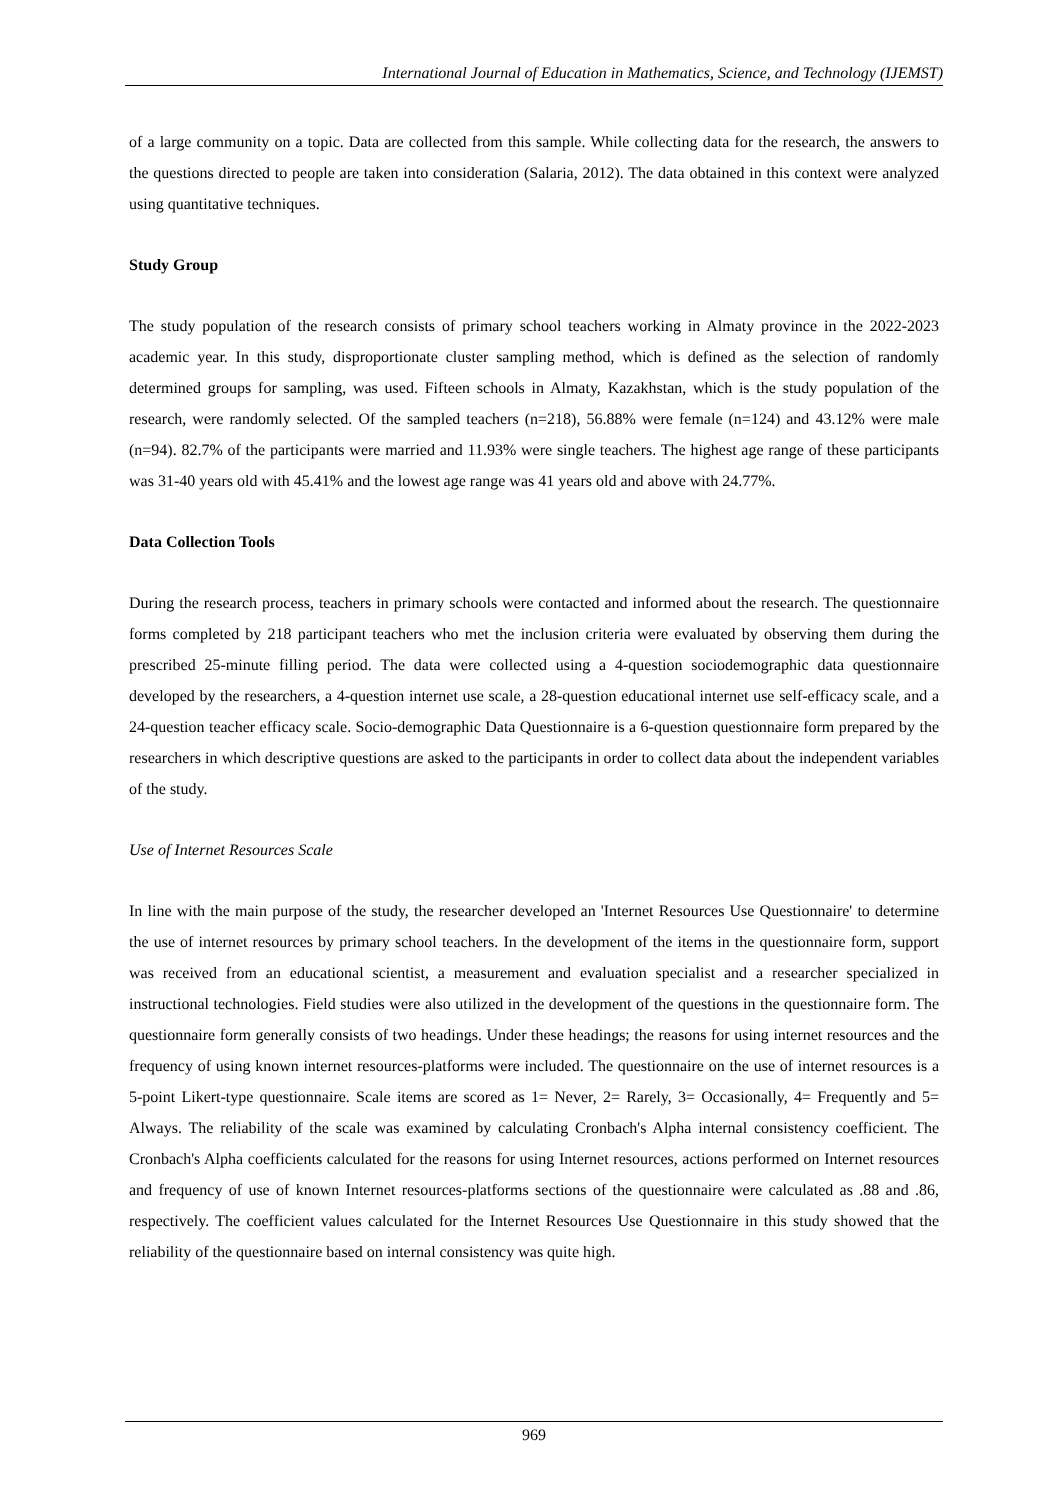International Journal of Education in Mathematics, Science, and Technology (IJEMST)
of a large community on a topic. Data are collected from this sample. While collecting data for the research, the answers to the questions directed to people are taken into consideration (Salaria, 2012). The data obtained in this context were analyzed using quantitative techniques.
Study Group
The study population of the research consists of primary school teachers working in Almaty province in the 2022-2023 academic year. In this study, disproportionate cluster sampling method, which is defined as the selection of randomly determined groups for sampling, was used. Fifteen schools in Almaty, Kazakhstan, which is the study population of the research, were randomly selected. Of the sampled teachers (n=218), 56.88% were female (n=124) and 43.12% were male (n=94). 82.7% of the participants were married and 11.93% were single teachers. The highest age range of these participants was 31-40 years old with 45.41% and the lowest age range was 41 years old and above with 24.77%.
Data Collection Tools
During the research process, teachers in primary schools were contacted and informed about the research. The questionnaire forms completed by 218 participant teachers who met the inclusion criteria were evaluated by observing them during the prescribed 25-minute filling period. The data were collected using a 4-question sociodemographic data questionnaire developed by the researchers, a 4-question internet use scale, a 28-question educational internet use self-efficacy scale, and a 24-question teacher efficacy scale. Socio-demographic Data Questionnaire is a 6-question questionnaire form prepared by the researchers in which descriptive questions are asked to the participants in order to collect data about the independent variables of the study.
Use of Internet Resources Scale
In line with the main purpose of the study, the researcher developed an 'Internet Resources Use Questionnaire' to determine the use of internet resources by primary school teachers. In the development of the items in the questionnaire form, support was received from an educational scientist, a measurement and evaluation specialist and a researcher specialized in instructional technologies. Field studies were also utilized in the development of the questions in the questionnaire form. The questionnaire form generally consists of two headings. Under these headings; the reasons for using internet resources and the frequency of using known internet resources-platforms were included. The questionnaire on the use of internet resources is a 5-point Likert-type questionnaire. Scale items are scored as 1= Never, 2= Rarely, 3= Occasionally, 4= Frequently and 5= Always. The reliability of the scale was examined by calculating Cronbach's Alpha internal consistency coefficient. The Cronbach's Alpha coefficients calculated for the reasons for using Internet resources, actions performed on Internet resources and frequency of use of known Internet resources-platforms sections of the questionnaire were calculated as .88 and .86, respectively. The coefficient values calculated for the Internet Resources Use Questionnaire in this study showed that the reliability of the questionnaire based on internal consistency was quite high.
969